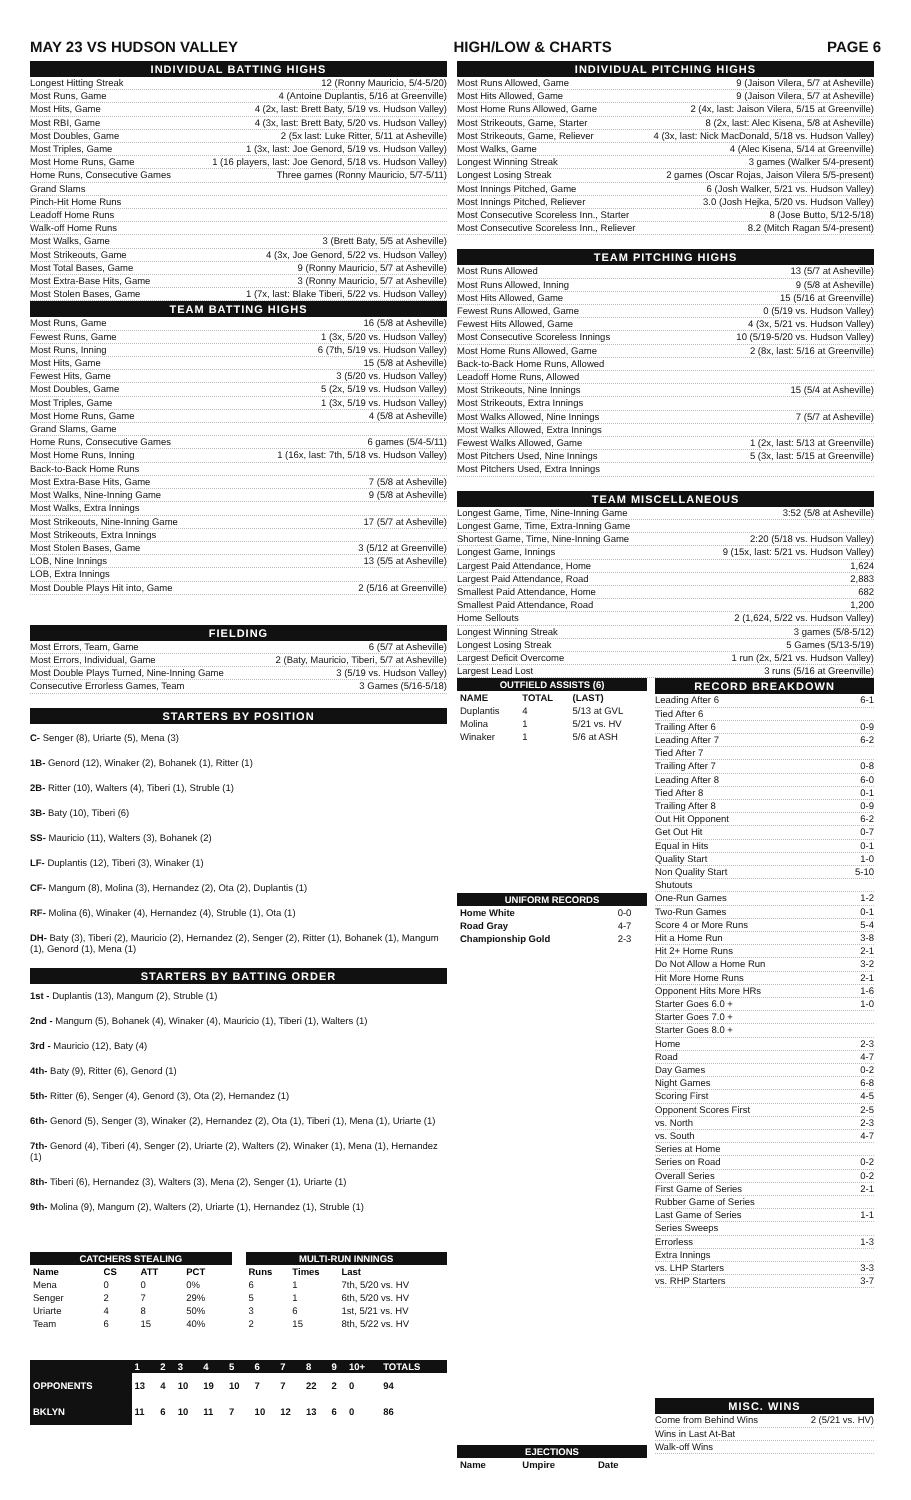MAY 23 VS HUDSON VALLEY HIGH/LOW & CHARTS PAGE 6
INDIVIDUAL BATTING HIGHS
Longest Hitting Streak 12 (Ronny Mauricio, 5/4-5/20)
Most Runs, Game 4 (Antoine Duplantis, 5/16 at Greenville)
Most Hits, Game 4 (2x, last: Brett Baty, 5/19 vs. Hudson Valley)
Most RBI, Game 4 (3x, last: Brett Baty, 5/20 vs. Hudson Valley)
Most Doubles, Game 2 (5x last: Luke Ritter, 5/11 at Asheville)
Most Triples, Game 1 (3x, last: Joe Genord, 5/19 vs. Hudson Valley)
Most Home Runs, Game 1 (16 players, last: Joe Genord, 5/18 vs. Hudson Valley)
Home Runs, Consecutive Games Three games (Ronny Mauricio, 5/7-5/11)
Grand Slams
Pinch-Hit Home Runs
Leadoff Home Runs
Walk-off Home Runs
Most Walks, Game 3 (Brett Baty, 5/5 at Asheville)
Most Strikeouts, Game 4 (3x, Joe Genord, 5/22 vs. Hudson Valley)
Most Total Bases, Game 9 (Ronny Mauricio, 5/7 at Asheville)
Most Extra-Base Hits, Game 3 (Ronny Mauricio, 5/7 at Asheville)
Most Stolen Bases, Game 1 (7x, last: Blake Tiberi, 5/22 vs. Hudson Valley)
TEAM BATTING HIGHS
Most Runs, Game 16 (5/8 at Asheville)
Fewest Runs, Game 1 (3x, 5/20 vs. Hudson Valley)
Most Runs, Inning 6 (7th, 5/19 vs. Hudson Valley)
Most Hits, Game 15 (5/8 at Asheville)
Fewest Hits, Game 3 (5/20 vs. Hudson Valley)
Most Doubles, Game 5 (2x, 5/19 vs. Hudson Valley)
Most Triples, Game 1 (3x, 5/19 vs. Hudson Valley)
Most Home Runs, Game 4 (5/8 at Asheville)
Grand Slams, Game
Home Runs, Consecutive Games 6 games (5/4-5/11)
Most Home Runs, Inning 1 (16x, last: 7th, 5/18 vs. Hudson Valley)
Back-to-Back Home Runs
Most Extra-Base Hits, Game 7 (5/8 at Asheville)
Most Walks, Nine-Inning Game 9 (5/8 at Asheville)
Most Walks, Extra Innings
Most Strikeouts, Nine-Inning Game 17 (5/7 at Asheville)
Most Strikeouts, Extra Innings
Most Stolen Bases, Game 3 (5/12 at Greenville)
LOB, Nine Innings 13 (5/5 at Asheville)
LOB, Extra Innings
Most Double Plays Hit into, Game 2 (5/16 at Greenville)
FIELDING
Most Errors, Team, Game 6 (5/7 at Asheville)
Most Errors, Individual, Game 2 (Baty, Mauricio, Tiberi, 5/7 at Asheville)
Most Double Plays Turned, Nine-Inning Game 3 (5/19 vs. Hudson Valley)
Consecutive Errorless Games, Team 3 Games (5/16-5/18)
STARTERS BY POSITION
C- Senger (8), Uriarte (5), Mena (3)
1B- Genord (12), Winaker (2), Bohanek (1), Ritter (1)
2B- Ritter (10), Walters (4), Tiberi (1), Struble (1)
3B- Baty (10), Tiberi (6)
SS- Mauricio (11), Walters (3), Bohanek (2)
LF- Duplantis (12), Tiberi (3), Winaker (1)
CF- Mangum (8), Molina (3), Hernandez (2), Ota (2), Duplantis (1)
RF- Molina (6), Winaker (4), Hernandez (4), Struble (1), Ota (1)
DH- Baty (3), Tiberi (2), Mauricio (2), Hernandez (2), Senger (2), Ritter (1), Bohanek (1), Mangum (1), Genord (1), Mena (1)
STARTERS BY BATTING ORDER
1st - Duplantis (13), Mangum (2), Struble (1)
2nd - Mangum (5), Bohanek (4), Winaker (4), Mauricio (1), Tiberi (1), Walters (1)
3rd - Mauricio (12), Baty (4)
4th- Baty (9), Ritter (6), Genord (1)
5th- Ritter (6), Senger (4), Genord (3), Ota (2), Hernandez (1)
6th- Genord (5), Senger (3), Winaker (2), Hernandez (2), Ota (1), Tiberi (1), Mena (1), Uriarte (1)
7th- Genord (4), Tiberi (4), Senger (2), Uriarte (2), Walters (2), Winaker (1), Mena (1), Hernandez (1)
8th- Tiberi (6), Hernandez (3), Walters (3), Mena (2), Senger (1), Uriarte (1)
9th- Molina (9), Mangum (2), Walters (2), Uriarte (1), Hernandez (1), Struble (1)
| CATCHERS STEALING | | | |
| --- | --- | --- | --- |
| Name | CS | ATT | PCT |
| Mena | 0 | 0 | 0% |
| Senger | 2 | 7 | 29% |
| Uriarte | 4 | 8 | 50% |
| Team | 6 | 15 | 40% |
| MULTI-RUN INNINGS | | |
| --- | --- | --- |
| Runs | Times | Last |
| 6 | 1 | 7th, 5/20 vs. HV |
| 5 | 1 | 6th, 5/20 vs. HV |
| 3 | 6 | 1st, 5/21 vs. HV |
| 2 | 15 | 8th, 5/22 vs. HV |
| | 1 | 2 | 3 | 4 | 5 | 6 | 7 | 8 | 9 | 10+ | TOTALS |
| --- | --- | --- | --- | --- | --- | --- | --- | --- | --- | --- | --- |
| OPPONENTS | 13 | 4 | 10 | 19 | 10 | 7 | 7 | 22 | 2 | 0 | 94 |
| BKLYN | 11 | 6 | 10 | 11 | 7 | 10 | 12 | 13 | 6 | 0 | 86 |
INDIVIDUAL PITCHING HIGHS
Most Runs Allowed, Game 9 (Jaison Vilera, 5/7 at Asheville)
Most Hits Allowed, Game 9 (Jaison Vilera, 5/7 at Asheville)
Most Home Runs Allowed, Game 2 (4x, last: Jaison Vilera, 5/15 at Greenville)
Most Strikeouts, Game, Starter 8 (2x, last: Alec Kisena, 5/8 at Asheville)
Most Strikeouts, Game, Reliever 4 (3x, last: Nick MacDonald, 5/18 vs. Hudson Valley)
Most Walks, Game 4 (Alec Kisena, 5/14 at Greenville)
Longest Winning Streak 3 games (Walker 5/4-present)
Longest Losing Streak 2 games (Oscar Rojas, Jaison Vilera 5/5-present)
Most Innings Pitched, Game 6 (Josh Walker, 5/21 vs. Hudson Valley)
Most Innings Pitched, Reliever 3.0 (Josh Hejka, 5/20 vs. Hudson Valley)
Most Consecutive Scoreless Inn., Starter 8 (Jose Butto, 5/12-5/18)
Most Consecutive Scoreless Inn., Reliever 8.2 (Mitch Ragan 5/4-present)
TEAM PITCHING HIGHS
Most Runs Allowed 13 (5/7 at Asheville)
Most Runs Allowed, Inning 9 (5/8 at Asheville)
Most Hits Allowed, Game 15 (5/16 at Greenville)
Fewest Runs Allowed, Game 0 (5/19 vs. Hudson Valley)
Fewest Hits Allowed, Game 4 (3x, 5/21 vs. Hudson Valley)
Most Consecutive Scoreless Innings 10 (5/19-5/20 vs. Hudson Valley)
Most Home Runs Allowed, Game 2 (8x, last: 5/16 at Greenville)
Back-to-Back Home Runs, Allowed
Leadoff Home Runs, Allowed
Most Strikeouts, Nine Innings 15 (5/4 at Asheville)
Most Strikeouts, Extra Innings
Most Walks Allowed, Nine Innings 7 (5/7 at Asheville)
Most Walks Allowed, Extra Innings
Fewest Walks Allowed, Game 1 (2x, last: 5/13 at Greenville)
Most Pitchers Used, Nine Innings 5 (3x, last: 5/15 at Greenville)
Most Pitchers Used, Extra Innings
TEAM MISCELLANEOUS
Longest Game, Time, Nine-Inning Game 3:52 (5/8 at Asheville)
Longest Game, Time, Extra-Inning Game
Shortest Game, Time, Nine-Inning Game 2:20 (5/18 vs. Hudson Valley)
Longest Game, Innings 9 (15x, last: 5/21 vs. Hudson Valley)
Largest Paid Attendance, Home 1,624
Largest Paid Attendance, Road 2,883
Smallest Paid Attendance, Home 682
Smallest Paid Attendance, Road 1,200
Home Sellouts 2 (1,624, 5/22 vs. Hudson Valley)
Longest Winning Streak 3 games (5/8-5/12)
Longest Losing Streak 5 Games (5/13-5/19)
Largest Deficit Overcome 1 run (2x, 5/21 vs. Hudson Valley)
Largest Lead Lost 3 runs (5/16 at Greenville)
| OUTFIELD ASSISTS (6) | | |
| --- | --- | --- |
| NAME | TOTAL | (LAST) |
| Duplantis | 4 | 5/13 at GVL |
| Molina | 1 | 5/21 vs. HV |
| Winaker | 1 | 5/6 at ASH |
| UNIFORM RECORDS | |
| --- | --- |
| Home White | 0-0 |
| Road Gray | 4-7 |
| Championship Gold | 2-3 |
| EJECTIONS | | |
| --- | --- | --- |
| Name | Umpire | Date |
RECORD BREAKDOWN
Leading After 6 6-1
Tied After 6
Trailing After 6 0-9
Leading After 7 6-2
Tied After 7
Trailing After 7 0-8
Leading After 8 6-0
Tied After 8 0-1
Trailing After 8 0-9
Out Hit Opponent 6-2
Get Out Hit 0-7
Equal in Hits 0-1
Quality Start 1-0
Non Quality Start 5-10
Shutouts
One-Run Games 1-2
Two-Run Games 0-1
Score 4 or More Runs 5-4
Hit a Home Run 3-8
Hit 2+ Home Runs 2-1
Do Not Allow a Home Run 3-2
Hit More Home Runs 2-1
Opponent Hits More HRs 1-6
Starter Goes 6.0 + 1-0
Starter Goes 7.0 +
Starter Goes 8.0 +
Home 2-3
Road 4-7
Day Games 0-2
Night Games 6-8
Scoring First 4-5
Opponent Scores First 2-5
vs. North 2-3
vs. South 4-7
Series at Home
Series on Road 0-2
Overall Series 0-2
First Game of Series 2-1
Rubber Game of Series
Last Game of Series 1-1
Series Sweeps
Errorless 1-3
Extra Innings
vs. LHP Starters 3-3
vs. RHP Starters 3-7
MISC. WINS
Come from Behind Wins 2 (5/21 vs. HV)
Wins in Last At-Bat
Walk-off Wins